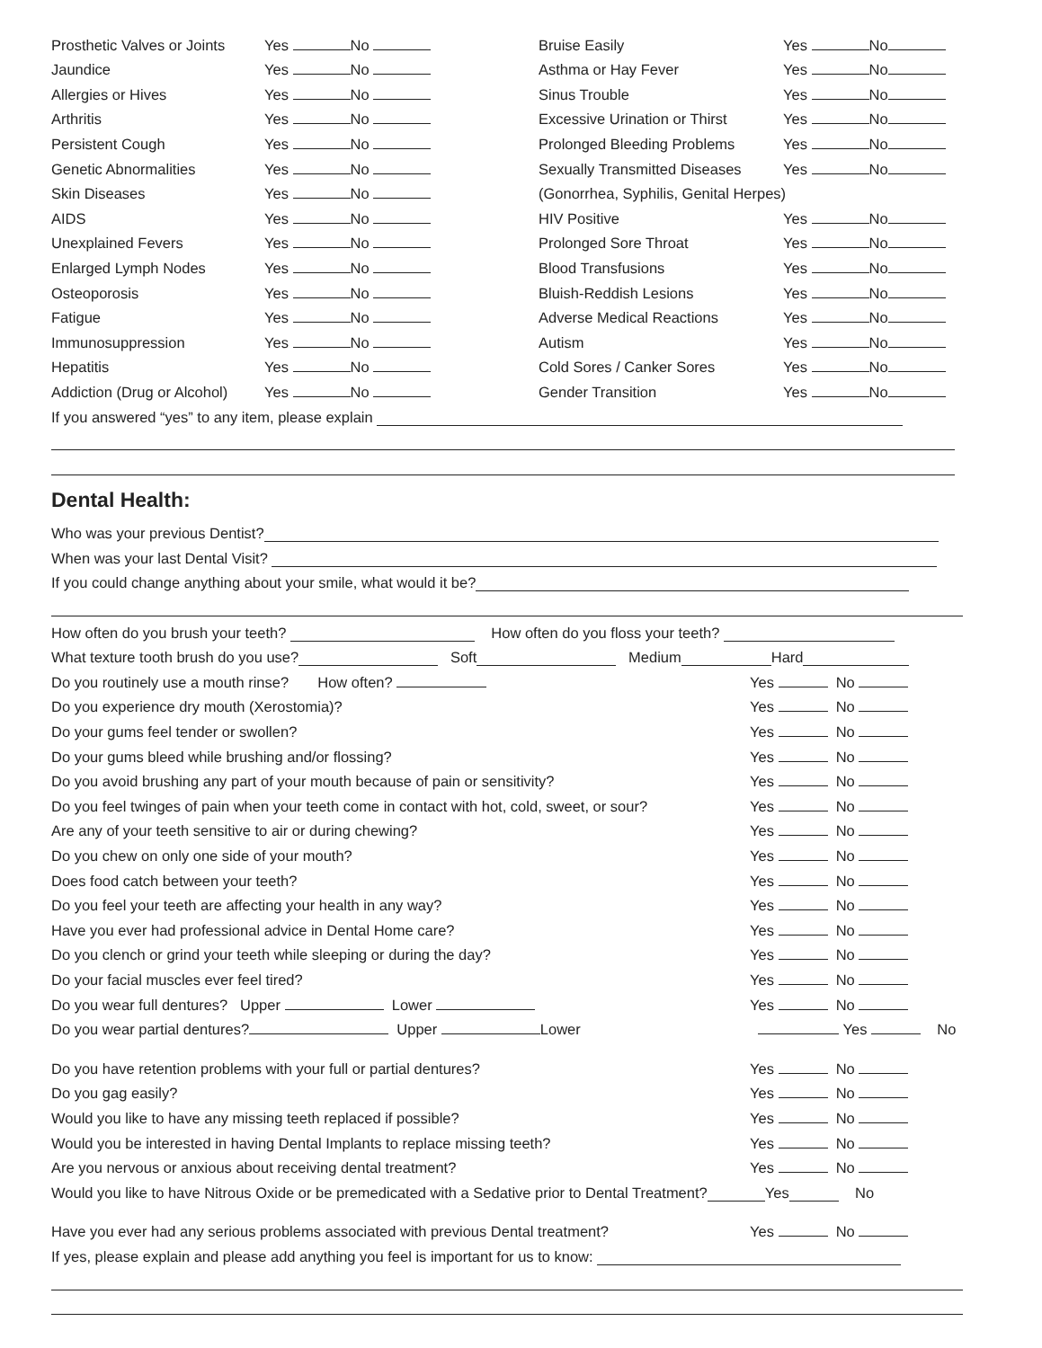Prosthetic Valves or Joints Yes No Bruise Easily Yes No
Jaundice Yes No Asthma or Hay Fever Yes No
Allergies or Hives Yes No Sinus Trouble Yes No
Arthritis Yes No Excessive Urination or Thirst Yes No
Persistent Cough Yes No Prolonged Bleeding Problems Yes No
Genetic Abnormalities Yes No Sexually Transmitted Diseases Yes No
Skin Diseases Yes No (Gonorrhea, Syphilis, Genital Herpes)
AIDS Yes No HIV Positive Yes No
Unexplained Fevers Yes No Prolonged Sore Throat Yes No
Enlarged Lymph Nodes Yes No Blood Transfusions Yes No
Osteoporosis Yes No Bluish-Reddish Lesions Yes No
Fatigue Yes No Adverse Medical Reactions Yes No
Immunosuppression Yes No Autism Yes No
Hepatitis Yes No Cold Sores / Canker Sores Yes No
Addiction (Drug or Alcohol) Yes No Gender Transition Yes No
If you answered “yes” to any item, please explain
Dental Health:
Who was your previous Dentist?
When was your last Dental Visit?
If you could change anything about your smile, what would it be?
How often do you brush your teeth? How often do you floss your teeth?
What texture tooth brush do you use? Soft Medium Hard
Do you routinely use a mouth rinse? How often? Yes No
Do you experience dry mouth (Xerostomia)? Yes No
Do your gums feel tender or swollen? Yes No
Do your gums bleed while brushing and/or flossing? Yes No
Do you avoid brushing any part of your mouth because of pain or sensitivity? Yes No
Do you feel twinges of pain when your teeth come in contact with hot, cold, sweet, or sour? Yes No
Are any of your teeth sensitive to air or during chewing? Yes No
Do you chew on only one side of your mouth? Yes No
Does food catch between your teeth? Yes No
Do you feel your teeth are affecting your health in any way? Yes No
Have you ever had professional advice in Dental Home care? Yes No
Do you clench or grind your teeth while sleeping or during the day? Yes No
Do your facial muscles ever feel tired? Yes No
Do you wear full dentures? Upper Lower Yes No
Do you wear partial dentures? Upper Lower Yes No
Do you have retention problems with your full or partial dentures? Yes No
Do you gag easily? Yes No
Would you like to have any missing teeth replaced if possible? Yes No
Would you be interested in having Dental Implants to replace missing teeth? Yes No
Are you nervous or anxious about receiving dental treatment? Yes No
Would you like to have Nitrous Oxide or be premedicated with a Sedative prior to Dental Treatment? Yes No
Have you ever had any serious problems associated with previous Dental treatment? Yes No
If yes, please explain and please add anything you feel is important for us to know: